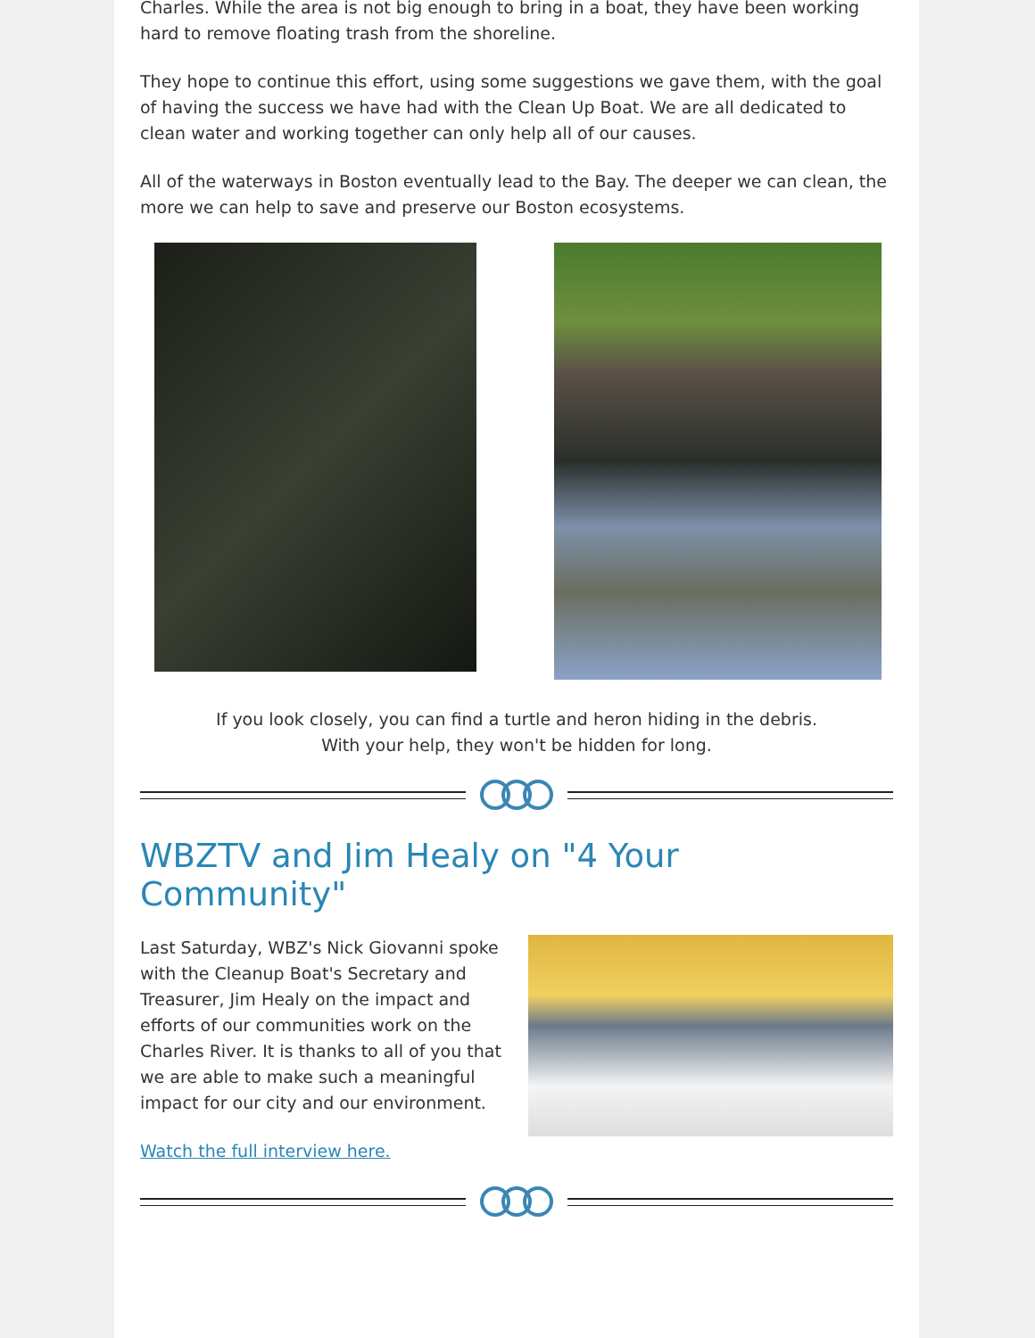Charles. While the area is not big enough to bring in a boat, they have been working hard to remove floating trash from the shoreline.
They hope to continue this effort, using some suggestions we gave them, with the goal of having the success we have had with the Clean Up Boat. We are all dedicated to clean water and working together can only help all of our causes.
All of the waterways in Boston eventually lead to the Bay. The deeper we can clean, the more we can help to save and preserve our Boston ecosystems.
If you look closely, you can find a turtle and heron hiding in the debris.
With your help, they won't be hidden for long.
WBZTV and Jim Healy on "4 Your Community"
Last Saturday, WBZ's Nick Giovanni spoke with the Cleanup Boat's Secretary and Treasurer, Jim Healy on the impact and efforts of our communities work on the Charles River. It is thanks to all of you that we are able to make such a meaningful impact for our city and our environment.
Watch the full interview here.